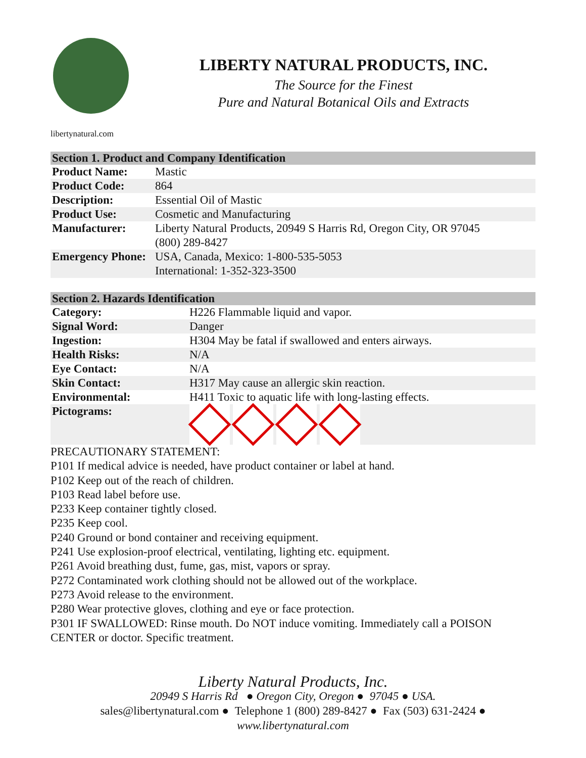libertynatural.com
LIBERTY NATURAL PRODUCTS, INC.
The Source for the Finest
Pure and Natural Botanical Oils and Extracts
| Section 1. Product and Company Identification | |
| --- | --- |
| Product Name: | Mastic |
| Product Code: | 864 |
| Description: | Essential Oil of Mastic |
| Product Use: | Cosmetic and Manufacturing |
| Manufacturer: | Liberty Natural Products, 20949 S Harris Rd, Oregon City, OR 97045 (800) 289-8427 |
| Emergency Phone: | USA, Canada, Mexico: 1-800-535-5053 International: 1-352-323-3500 |
| Section 2. Hazards Identification | |
| --- | --- |
| Category: | H226 Flammable liquid and vapor. |
| Signal Word: | Danger |
| Ingestion: | H304 May be fatal if swallowed and enters airways. |
| Health Risks: | N/A |
| Eye Contact: | N/A |
| Skin Contact: | H317 May cause an allergic skin reaction. |
| Environmental: | H411 Toxic to aquatic life with long-lasting effects. |
| Pictograms: | |
PRECAUTIONARY STATEMENT:
P101 If medical advice is needed, have product container or label at hand.
P102 Keep out of the reach of children.
P103 Read label before use.
P233 Keep container tightly closed.
P235 Keep cool.
P240 Ground or bond container and receiving equipment.
P241 Use explosion-proof electrical, ventilating, lighting etc. equipment.
P261 Avoid breathing dust, fume, gas, mist, vapors or spray.
P272 Contaminated work clothing should not be allowed out of the workplace.
P273 Avoid release to the environment.
P280 Wear protective gloves, clothing and eye or face protection.
P301 IF SWALLOWED: Rinse mouth. Do NOT induce vomiting. Immediately call a POISON CENTER or doctor. Specific treatment.
Liberty Natural Products, Inc.
20949 S Harris Rd ● Oregon City, Oregon ● 97045 ● USA.
sales@libertynatural.com ● Telephone 1 (800) 289-8427 ● Fax (503) 631-2424 ●
www.libertynatural.com